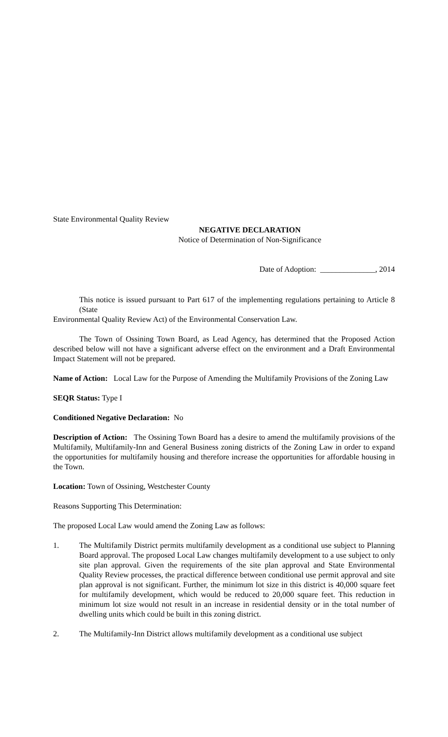State Environmental Quality Review
NEGATIVE DECLARATION
Notice of Determination of Non-Significance
Date of Adoption: ______________, 2014
This notice is issued pursuant to Part 617 of the implementing regulations pertaining to Article 8 (State
Environmental Quality Review Act) of the Environmental Conservation Law.
The Town of Ossining Town Board, as Lead Agency, has determined that the Proposed Action described below will not have a significant adverse effect on the environment and a Draft Environmental Impact Statement will not be prepared.
Name of Action: Local Law for the Purpose of Amending the Multifamily Provisions of the Zoning Law
SEQR Status: Type I
Conditioned Negative Declaration: No
Description of Action: The Ossining Town Board has a desire to amend the multifamily provisions of the Multifamily, Multifamily-Inn and General Business zoning districts of the Zoning Law in order to expand the opportunities for multifamily housing and therefore increase the opportunities for affordable housing in the Town.
Location: Town of Ossining, Westchester County
Reasons Supporting This Determination:
The proposed Local Law would amend the Zoning Law as follows:
1. The Multifamily District permits multifamily development as a conditional use subject to Planning Board approval. The proposed Local Law changes multifamily development to a use subject to only site plan approval. Given the requirements of the site plan approval and State Environmental Quality Review processes, the practical difference between conditional use permit approval and site plan approval is not significant. Further, the minimum lot size in this district is 40,000 square feet for multifamily development, which would be reduced to 20,000 square feet. This reduction in minimum lot size would not result in an increase in residential density or in the total number of dwelling units which could be built in this zoning district.
2. The Multifamily-Inn District allows multifamily development as a conditional use subject